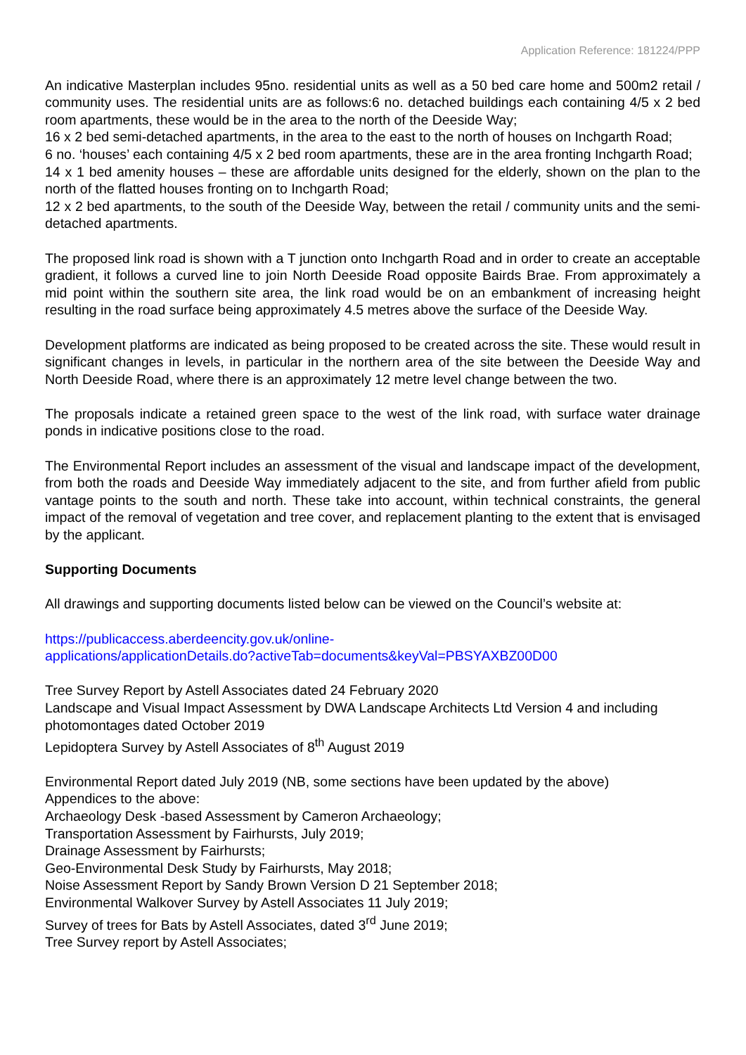Application Reference: 181224/PPP
An indicative Masterplan includes 95no. residential units as well as a 50 bed care home and 500m2 retail / community uses. The residential units are as follows:6 no. detached buildings each containing 4/5 x 2 bed room apartments, these would be in the area to the north of the Deeside Way;
16 x 2 bed semi-detached apartments, in the area to the east to the north of houses on Inchgarth Road;
6 no. ‘houses’ each containing 4/5 x 2 bed room apartments, these are in the area fronting Inchgarth Road;
14 x 1 bed amenity houses – these are affordable units designed for the elderly, shown on the plan to the north of the flatted houses fronting on to Inchgarth Road;
12 x 2 bed apartments, to the south of the Deeside Way, between the retail / community units and the semi-detached apartments.
The proposed link road is shown with a T junction onto Inchgarth Road and in order to create an acceptable gradient, it follows a curved line to join North Deeside Road opposite Bairds Brae. From approximately a mid point within the southern site area, the link road would be on an embankment of increasing height resulting in the road surface being approximately 4.5 metres above the surface of the Deeside Way.
Development platforms are indicated as being proposed to be created across the site. These would result in significant changes in levels, in particular in the northern area of the site between the Deeside Way and North Deeside Road, where there is an approximately 12 metre level change between the two.
The proposals indicate a retained green space to the west of the link road, with surface water drainage ponds in indicative positions close to the road.
The Environmental Report includes an assessment of the visual and landscape impact of the development, from both the roads and Deeside Way immediately adjacent to the site, and from further afield from public vantage points to the south and north. These take into account, within technical constraints, the general impact of the removal of vegetation and tree cover, and replacement planting to the extent that is envisaged by the applicant.
Supporting Documents
All drawings and supporting documents listed below can be viewed on the Council’s website at:
https://publicaccess.aberdeencity.gov.uk/online-
applications/applicationDetails.do?activeTab=documents&keyVal=PBSYAXBZ00D00
Tree Survey Report by Astell Associates dated 24 February 2020
Landscape and Visual Impact Assessment by DWA Landscape Architects Ltd Version 4 and including photomontages dated October 2019
Lepidoptera Survey by Astell Associates of 8<sup>th</sup> August 2019
Environmental Report dated July 2019 (NB, some sections have been updated by the above)
Appendices to the above:
Archaeology Desk -based Assessment by Cameron Archaeology;
Transportation Assessment by Fairhursts, July 2019;
Drainage Assessment by Fairhursts;
Geo-Environmental Desk Study by Fairhursts, May 2018;
Noise Assessment Report by Sandy Brown Version D 21 September 2018;
Environmental Walkover Survey by Astell Associates 11 July 2019;
Survey of trees for Bats by Astell Associates, dated 3<sup>rd</sup> June 2019;
Tree Survey report by Astell Associates;